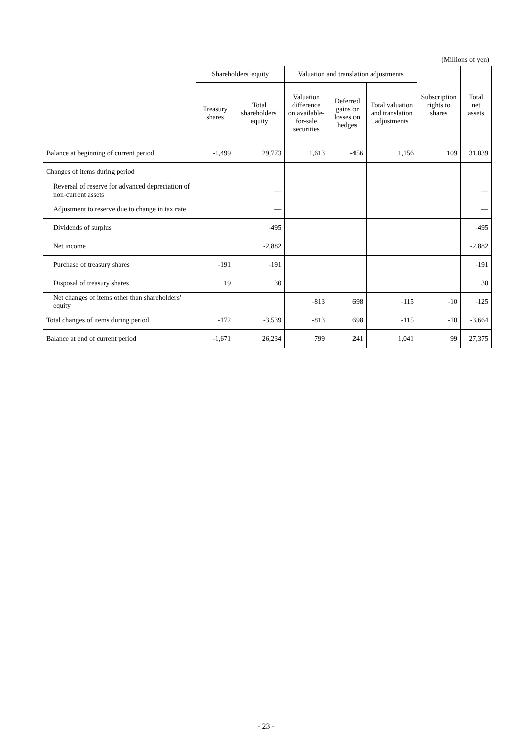(Millions of yen)
| | Shareholders' equity | | Valuation and translation adjustments | | | Subscription rights to shares | Total net assets |
| --- | --- | --- | --- | --- | --- | --- | --- |
| | Treasury shares | Total shareholders' equity | Valuation difference on available-for-sale securities | Deferred gains or losses on hedges | Total valuation and translation adjustments | | |
| Balance at beginning of current period | -1,499 | 29,773 | 1,613 | -456 | 1,156 | 109 | 31,039 |
| Changes of items during period | | | | | | | |
| Reversal of reserve for advanced depreciation of non-current assets | | ― | | | | | ― |
| Adjustment to reserve due to change in tax rate | | ― | | | | | ― |
| Dividends of surplus | | -495 | | | | | -495 |
| Net income | | -2,882 | | | | | -2,882 |
| Purchase of treasury shares | -191 | -191 | | | | | -191 |
| Disposal of treasury shares | 19 | 30 | | | | | 30 |
| Net changes of items other than shareholders' equity | | | -813 | 698 | -115 | -10 | -125 |
| Total changes of items during period | -172 | -3,539 | -813 | 698 | -115 | -10 | -3,664 |
| Balance at end of current period | -1,671 | 26,234 | 799 | 241 | 1,041 | 99 | 27,375 |
- 23 -